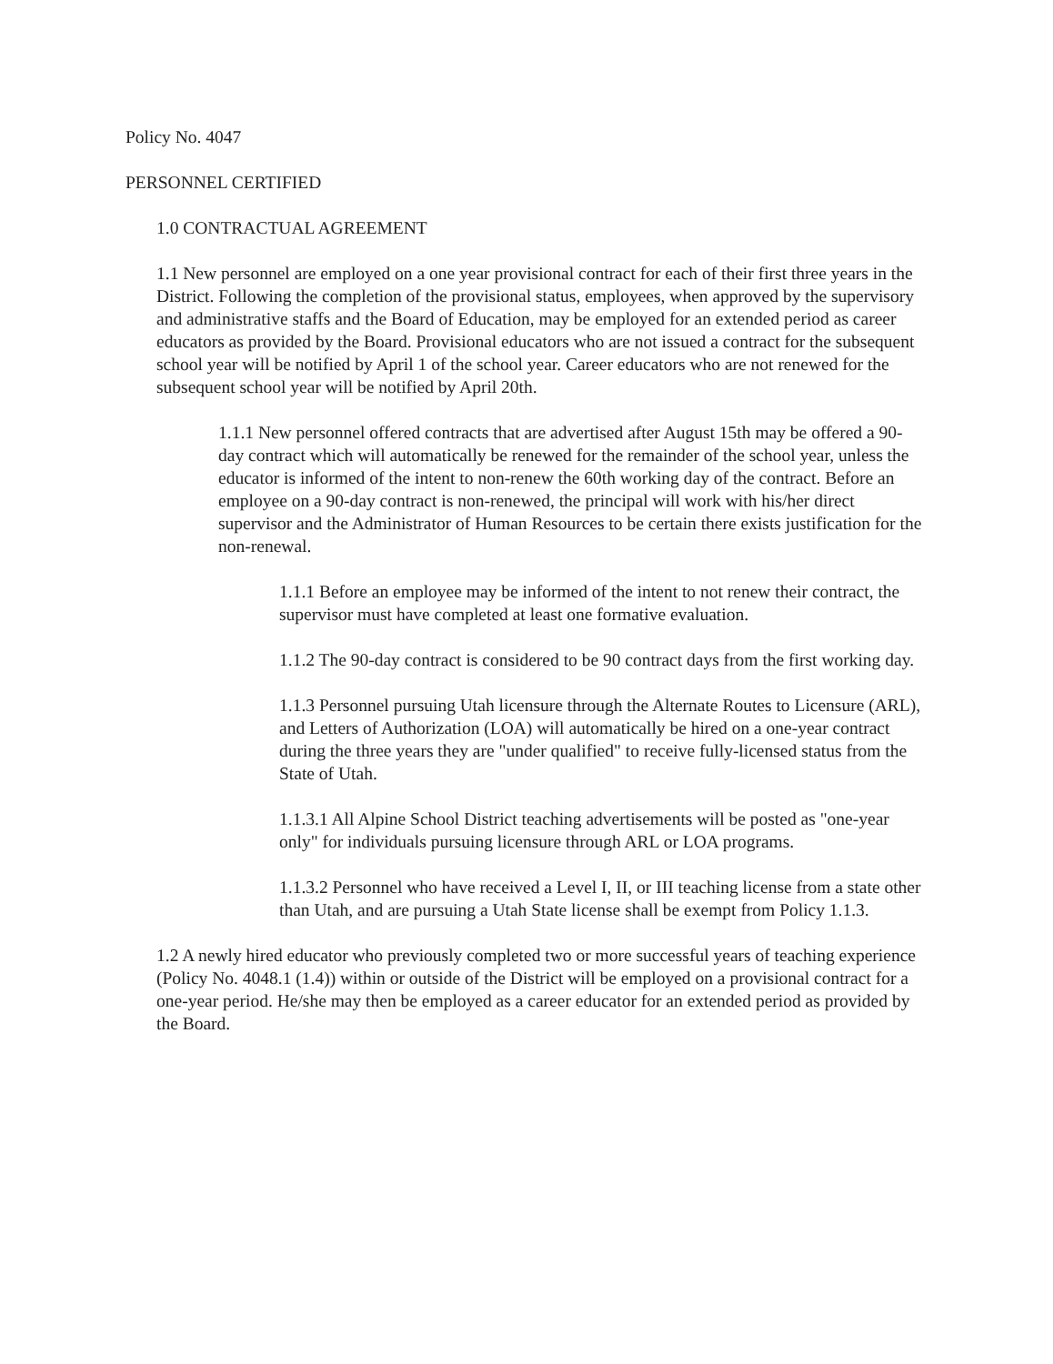Policy No. 4047
PERSONNEL CERTIFIED
1.0 CONTRACTUAL AGREEMENT
1.1 New personnel are employed on a one year provisional contract for each of their first three years in the District. Following the completion of the provisional status, employees, when approved by the supervisory and administrative staffs and the Board of Education, may be employed for an extended period as career educators as provided by the Board. Provisional educators who are not issued a contract for the subsequent school year will be notified by April 1 of the school year. Career educators who are not renewed for the subsequent school year will be notified by April 20th.
1.1.1 New personnel offered contracts that are advertised after August 15th may be offered a 90-day contract which will automatically be renewed for the remainder of the school year, unless the educator is informed of the intent to non-renew the 60th working day of the contract. Before an employee on a 90-day contract is non-renewed, the principal will work with his/her direct supervisor and the Administrator of Human Resources to be certain there exists justification for the non-renewal.
1.1.1 Before an employee may be informed of the intent to not renew their contract, the supervisor must have completed at least one formative evaluation.
1.1.2 The 90-day contract is considered to be 90 contract days from the first working day.
1.1.3 Personnel pursuing Utah licensure through the Alternate Routes to Licensure (ARL), and Letters of Authorization (LOA) will automatically be hired on a one-year contract during the three years they are "under qualified" to receive fully-licensed status from the State of Utah.
1.1.3.1 All Alpine School District teaching advertisements will be posted as "one-year only" for individuals pursuing licensure through ARL or LOA programs.
1.1.3.2 Personnel who have received a Level I, II, or III teaching license from a state other than Utah, and are pursuing a Utah State license shall be exempt from Policy 1.1.3.
1.2 A newly hired educator who previously completed two or more successful years of teaching experience (Policy No. 4048.1 (1.4)) within or outside of the District will be employed on a provisional contract for a one-year period. He/she may then be employed as a career educator for an extended period as provided by the Board.